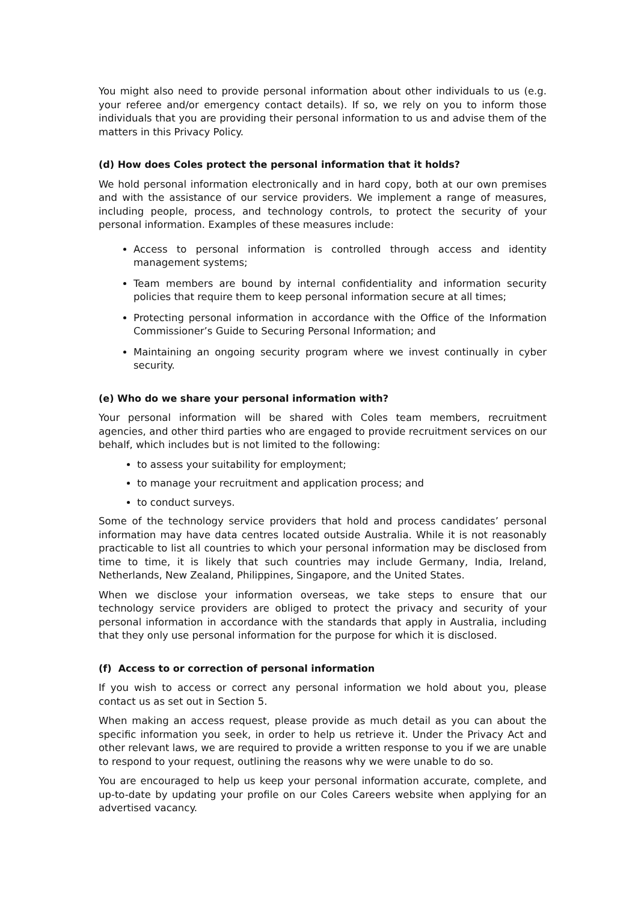You might also need to provide personal information about other individuals to us (e.g. your referee and/or emergency contact details). If so, we rely on you to inform those individuals that you are providing their personal information to us and advise them of the matters in this Privacy Policy.
(d) How does Coles protect the personal information that it holds?
We hold personal information electronically and in hard copy, both at our own premises and with the assistance of our service providers. We implement a range of measures, including people, process, and technology controls, to protect the security of your personal information. Examples of these measures include:
Access to personal information is controlled through access and identity management systems;
Team members are bound by internal confidentiality and information security policies that require them to keep personal information secure at all times;
Protecting personal information in accordance with the Office of the Information Commissioner’s Guide to Securing Personal Information; and
Maintaining an ongoing security program where we invest continually in cyber security.
(e) Who do we share your personal information with?
Your personal information will be shared with Coles team members, recruitment agencies, and other third parties who are engaged to provide recruitment services on our behalf, which includes but is not limited to the following:
to assess your suitability for employment;
to manage your recruitment and application process; and
to conduct surveys.
Some of the technology service providers that hold and process candidates’ personal information may have data centres located outside Australia. While it is not reasonably practicable to list all countries to which your personal information may be disclosed from time to time, it is likely that such countries may include Germany, India, Ireland, Netherlands, New Zealand, Philippines, Singapore, and the United States.
When we disclose your information overseas, we take steps to ensure that our technology service providers are obliged to protect the privacy and security of your personal information in accordance with the standards that apply in Australia, including that they only use personal information for the purpose for which it is disclosed.
(f) Access to or correction of personal information
If you wish to access or correct any personal information we hold about you, please contact us as set out in Section 5.
When making an access request, please provide as much detail as you can about the specific information you seek, in order to help us retrieve it. Under the Privacy Act and other relevant laws, we are required to provide a written response to you if we are unable to respond to your request, outlining the reasons why we were unable to do so.
You are encouraged to help us keep your personal information accurate, complete, and up-to-date by updating your profile on our Coles Careers website when applying for an advertised vacancy.